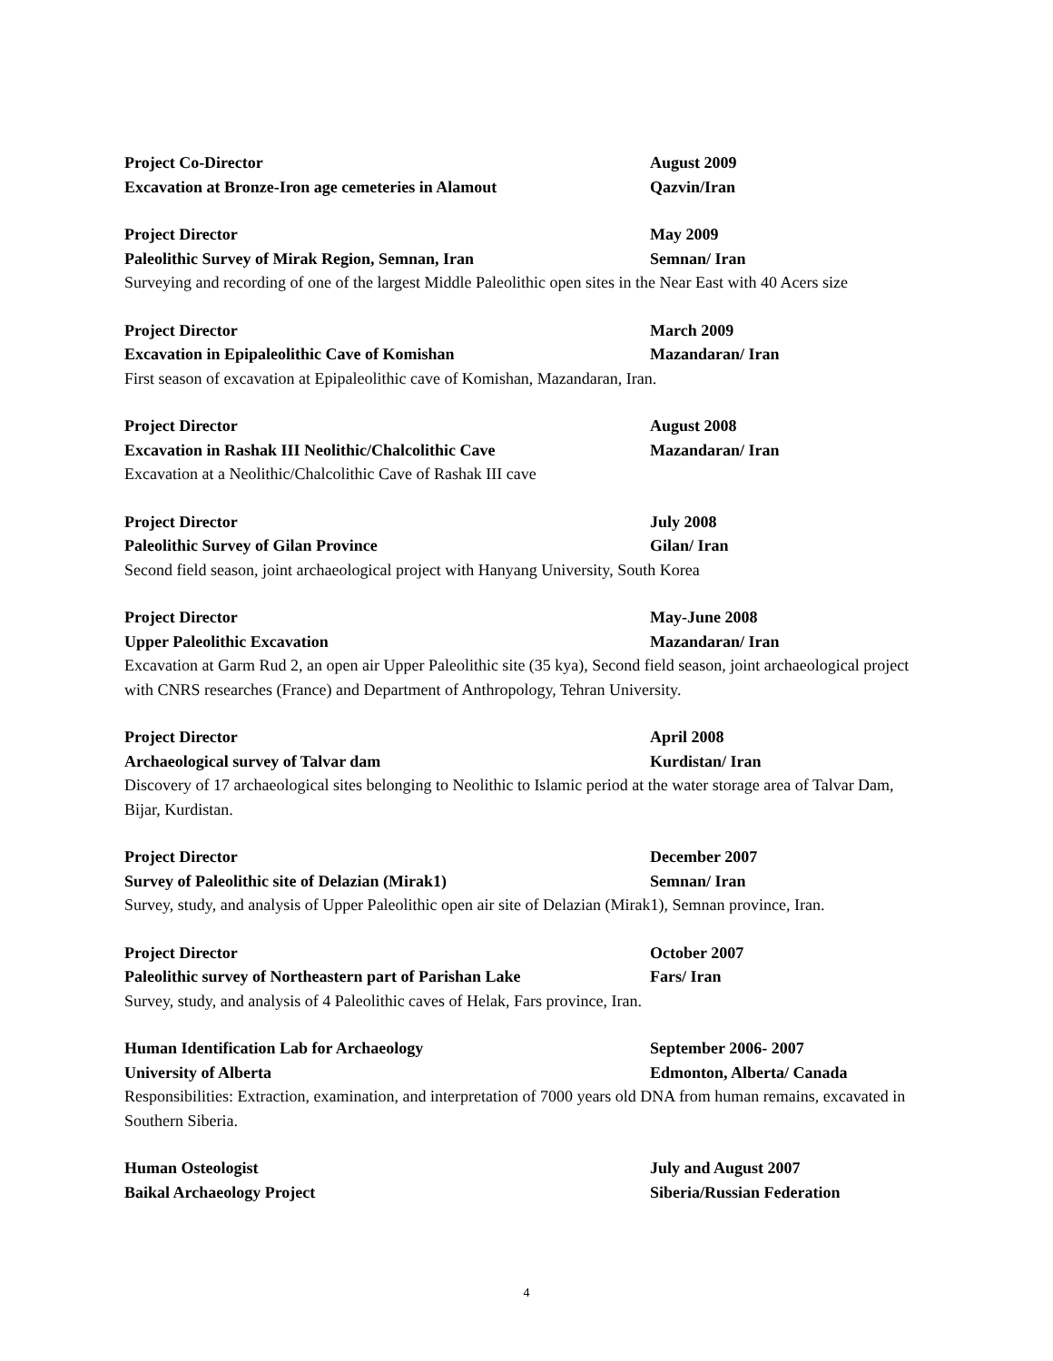Project Co-Director August 2009
Excavation at Bronze-Iron age cemeteries in Alamout Qazvin/Iran
Project Director May 2009
Paleolithic Survey of Mirak Region, Semnan, Iran Semnan/ Iran
Surveying and recording of one of the largest Middle Paleolithic open sites in the Near East with 40 Acers size
Project Director March 2009
Excavation in Epipaleolithic Cave of Komishan Mazandaran/ Iran
First season of excavation at Epipaleolithic cave of Komishan, Mazandaran, Iran.
Project Director August 2008
Excavation in Rashak III Neolithic/Chalcolithic Cave Mazandaran/ Iran
Excavation at a Neolithic/Chalcolithic Cave of Rashak III cave
Project Director July 2008
Paleolithic Survey of Gilan Province Gilan/ Iran
Second field season, joint archaeological project with Hanyang University, South Korea
Project Director May-June 2008
Upper Paleolithic Excavation Mazandaran/ Iran
Excavation at Garm Rud 2, an open air Upper Paleolithic site (35 kya), Second field season, joint archaeological project with CNRS researches (France) and Department of Anthropology, Tehran University.
Project Director April 2008
Archaeological survey of Talvar dam Kurdistan/ Iran
Discovery of 17 archaeological sites belonging to Neolithic to Islamic period at the water storage area of Talvar Dam, Bijar, Kurdistan.
Project Director December 2007
Survey of Paleolithic site of Delazian (Mirak1) Semnan/ Iran
Survey, study, and analysis of Upper Paleolithic open air site of Delazian (Mirak1), Semnan province, Iran.
Project Director October 2007
Paleolithic survey of Northeastern part of Parishan Lake Fars/ Iran
Survey, study, and analysis of 4 Paleolithic caves of Helak, Fars province, Iran.
Human Identification Lab for Archaeology September 2006- 2007
University of Alberta Edmonton, Alberta/ Canada
Responsibilities: Extraction, examination, and interpretation of 7000 years old DNA from human remains, excavated in Southern Siberia.
Human Osteologist July and August 2007
Baikal Archaeology Project Siberia/Russian Federation
4